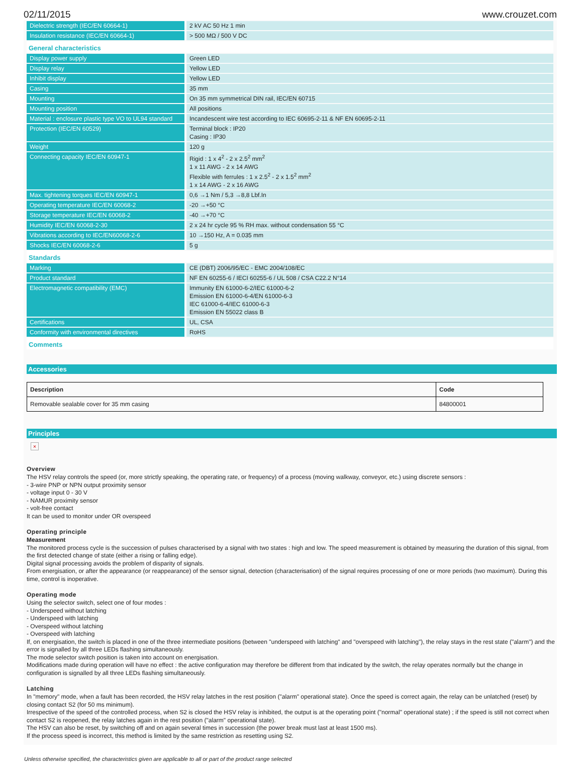02/11/2015 www.crouzet.com
| Dielectric strength (IEC/EN 60664-1) | 2 kV AC 50 Hz 1 min |
| Insulation resistance (IEC/EN 60664-1) | > 500 MΩ / 500 V DC |
General characteristics
| Display power supply | Green LED |
| Display relay | Yellow LED |
| Inhibit display | Yellow LED |
| Casing | 35 mm |
| Mounting | On 35 mm symmetrical DIN rail, IEC/EN 60715 |
| Mounting position | All positions |
| Material : enclosure plastic type VO to UL94 standard | Incandescent wire test according to IEC 60695-2-11 & NF EN 60695-2-11 |
| Protection (IEC/EN 60529) | Terminal block : IP20 Casing : IP30 |
| Weight | 120 g |
| Connecting capacity IEC/EN 60947-1 | Rigid : 1 x 4<sup>2</sup> - 2 x 2.5<sup>2</sup> mm<sup>2</sup> 1 x 11 AWG - 2 x 14 AWG Flexible with ferrules : 1 x 2.5<sup>2</sup> - 2 x 1.5<sup>2</sup> mm<sup>2</sup> 1 x 14 AWG - 2 x 16 AWG |
| Max. tightening torques IEC/EN 60947-1 | 0,6 →1 Nm / 5,3 →8,8 Lbf.In |
| Operating temperature IEC/EN 60068-2 | -20 →+50 °C |
| Storage temperature IEC/EN 60068-2 | -40 →+70 °C |
| Humidity IEC/EN 60068-2-30 | 2 x 24 hr cycle 95 % RH max. without condensation 55 °C |
| Vibrations according to IEC/EN60068-2-6 | 10 →150 Hz, A = 0.035 mm |
| Shocks IEC/EN 60068-2-6 | 5 g |
Standards
| Marking | CE (DBT) 2006/95/EC - EMC 2004/108/EC |
| Product standard | NF EN 60255-6 / IECI 60255-6 / UL 508 / CSA C22.2 N°14 |
| Electromagnetic compatibility (EMC) | Immunity EN 61000-6-2/IEC 61000-6-2 Emission EN 61000-6-4/EN 61000-6-3 IEC 61000-6-4/IEC 61000-6-3 Emission EN 55022 class B |
| Certifications | UL, CSA |
| Conformity with environmental directives | RoHS |
Comments
Accessories
| Description | Code |
| --- | --- |
| Removable sealable cover for 35 mm casing | 84800001 |
Principles
×
Overview
The HSV relay controls the speed (or, more strictly speaking, the operating rate, or frequency) of a process (moving walkway, conveyor, etc.) using discrete sensors :
- 3-wire PNP or NPN output proximity sensor
- voltage input 0 - 30 V
- NAMUR proximity sensor
- volt-free contact
It can be used to monitor under OR overspeed
Operating principle
Measurement
The monitored process cycle is the succession of pulses characterised by a signal with two states : high and low. The speed measurement is obtained by measuring the duration of this signal, from the first detected change of state (either a rising or falling edge).
Digital signal processing avoids the problem of disparity of signals.
From energisation, or after the appearance (or reappearance) of the sensor signal, detection (characterisation) of the signal requires processing of one or more periods (two maximum). During this time, control is inoperative.
Operating mode
Using the selector switch, select one of four modes :
- Underspeed without latching
- Underspeed with latching
- Overspeed without latching
- Overspeed with latching
If, on energisation, the switch is placed in one of the three intermediate positions (between "underspeed with latching" and "overspeed with latching"), the relay stays in the rest state ("alarm") and the error is signalled by all three LEDs flashing simultaneously.
The mode selector switch position is taken into account on energisation.
Modifications made during operation will have no effect : the active configuration may therefore be different from that indicated by the switch, the relay operates normally but the change in configuration is signalled by all three LEDs flashing simultaneously.
Latching
In "memory" mode, when a fault has been recorded, the HSV relay latches in the rest position ("alarm" operational state). Once the speed is correct again, the relay can be unlatched (reset) by closing contact S2 (for 50 ms minimum).
Irrespective of the speed of the controlled process, when S2 is closed the HSV relay is inhibited, the output is at the operating point ("normal" operational state) ; if the speed is still not correct when contact S2 is reopened, the relay latches again in the rest position ("alarm" operational state).
The HSV can also be reset, by switching off and on again several times in succession (the power break must last at least 1500 ms).
If the process speed is incorrect, this method is limited by the same restriction as resetting using S2.
Unless otherwise specified, the characteristics given are applicable to all or part of the product range selected